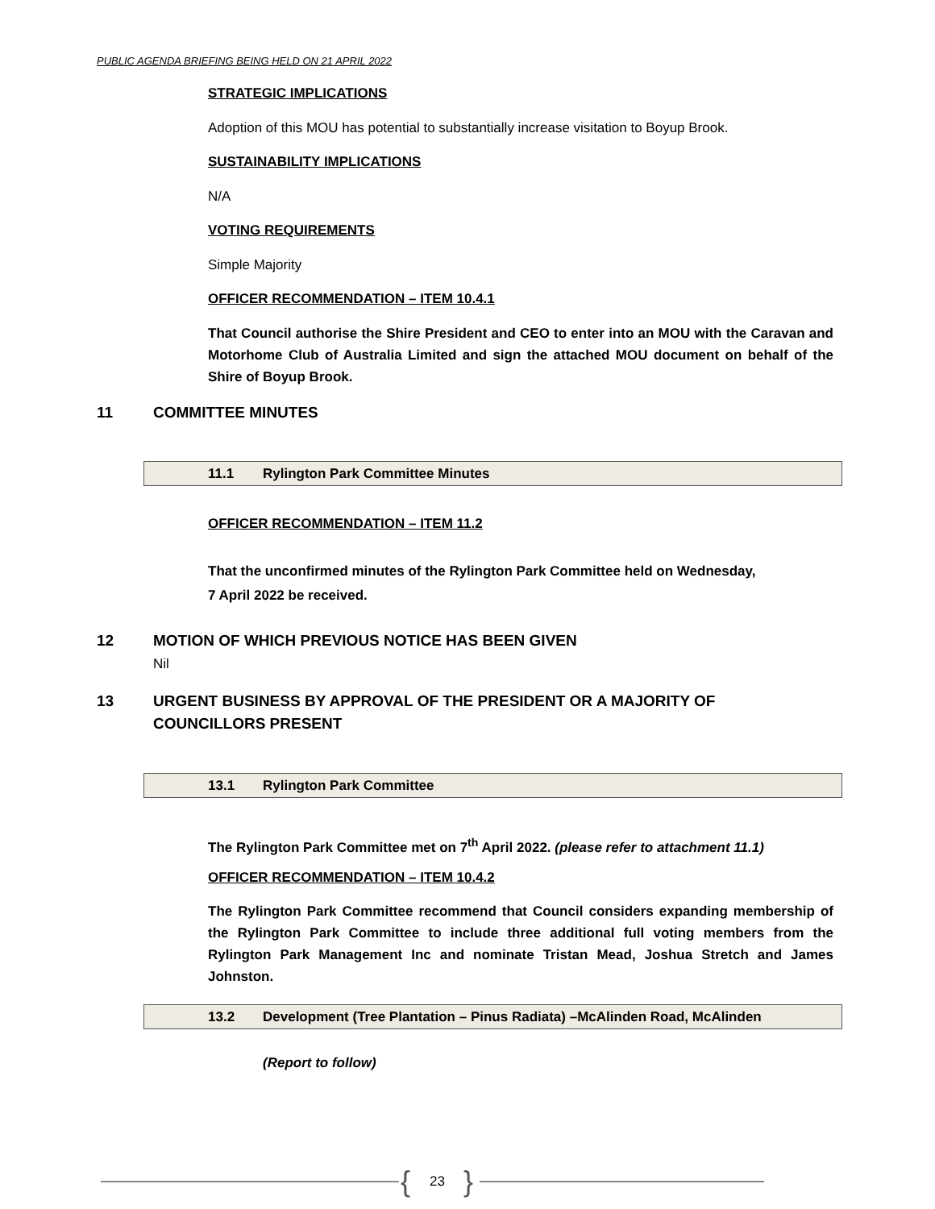PUBLIC AGENDA BRIEFING BEING HELD ON 21 APRIL 2022
STRATEGIC IMPLICATIONS
Adoption of this MOU has potential to substantially increase visitation to Boyup Brook.
SUSTAINABILITY IMPLICATIONS
N/A
VOTING REQUIREMENTS
Simple Majority
OFFICER RECOMMENDATION – ITEM 10.4.1
That Council authorise the Shire President and CEO to enter into an MOU with the Caravan and Motorhome Club of Australia Limited and sign the attached MOU document on behalf of the Shire of Boyup Brook.
11 COMMITTEE MINUTES
11.1 Rylington Park Committee Minutes
OFFICER RECOMMENDATION – ITEM 11.2
That the unconfirmed minutes of the Rylington Park Committee held on Wednesday,
7 April 2022 be received.
12 MOTION OF WHICH PREVIOUS NOTICE HAS BEEN GIVEN
Nil
13 URGENT BUSINESS BY APPROVAL OF THE PRESIDENT OR A MAJORITY OF
COUNCILLORS PRESENT
13.1 Rylington Park Committee
The Rylington Park Committee met on 7<sup>th</sup> April 2022. (please refer to attachment 11.1)
OFFICER RECOMMENDATION – ITEM 10.4.2
The Rylington Park Committee recommend that Council considers expanding membership of the Rylington Park Committee to include three additional full voting members from the Rylington Park Management Inc and nominate Tristan Mead, Joshua Stretch and James Johnston.
13.2 Development (Tree Plantation – Pinus Radiata) –McAlinden Road, McAlinden
(Report to follow)
{ 23 }